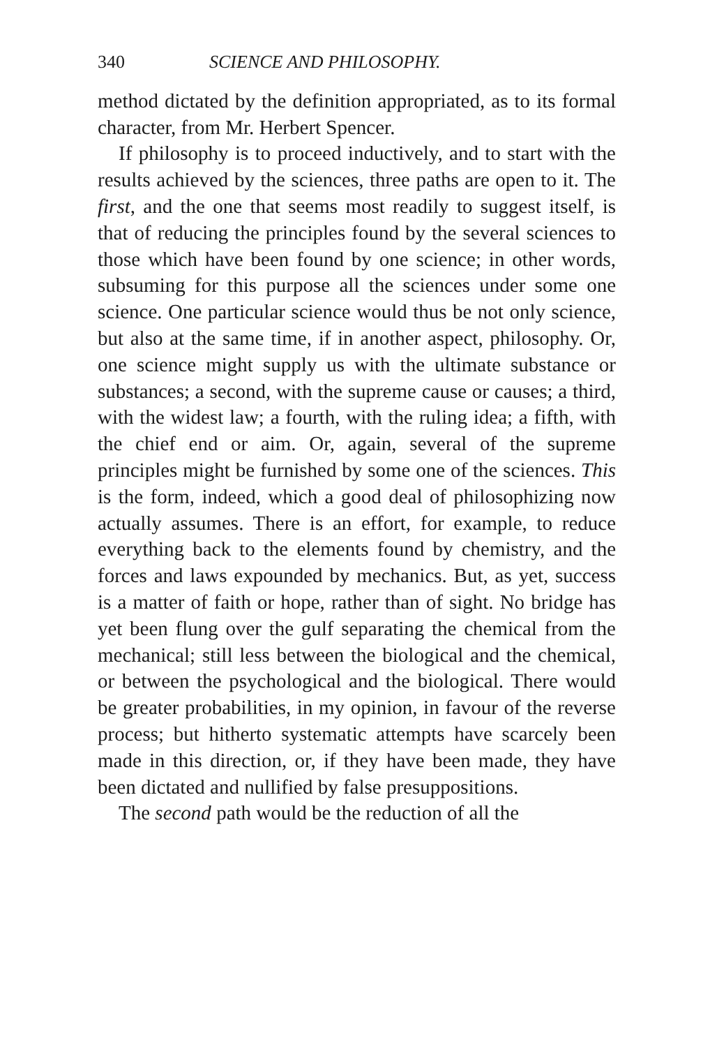340 SCIENCE AND PHILOSOPHY.
method dictated by the definition appropriated, as to its formal character, from Mr. Herbert Spencer.
If philosophy is to proceed inductively, and to start with the results achieved by the sciences, three paths are open to it. The first, and the one that seems most readily to suggest itself, is that of reducing the principles found by the several sciences to those which have been found by one science; in other words, subsuming for this purpose all the sciences under some one science. One particular science would thus be not only science, but also at the same time, if in another aspect, philosophy. Or, one science might supply us with the ultimate substance or substances; a second, with the supreme cause or causes; a third, with the widest law; a fourth, with the ruling idea; a fifth, with the chief end or aim. Or, again, several of the supreme principles might be furnished by some one of the sciences. This is the form, indeed, which a good deal of philosophizing now actually assumes. There is an effort, for example, to reduce everything back to the elements found by chemistry, and the forces and laws expounded by mechanics. But, as yet, success is a matter of faith or hope, rather than of sight. No bridge has yet been flung over the gulf separating the chemical from the mechanical; still less between the biological and the chemical, or between the psychological and the biological. There would be greater probabilities, in my opinion, in favour of the reverse process; but hitherto systematic attempts have scarcely been made in this direction, or, if they have been made, they have been dictated and nullified by false presuppositions.
The second path would be the reduction of all the